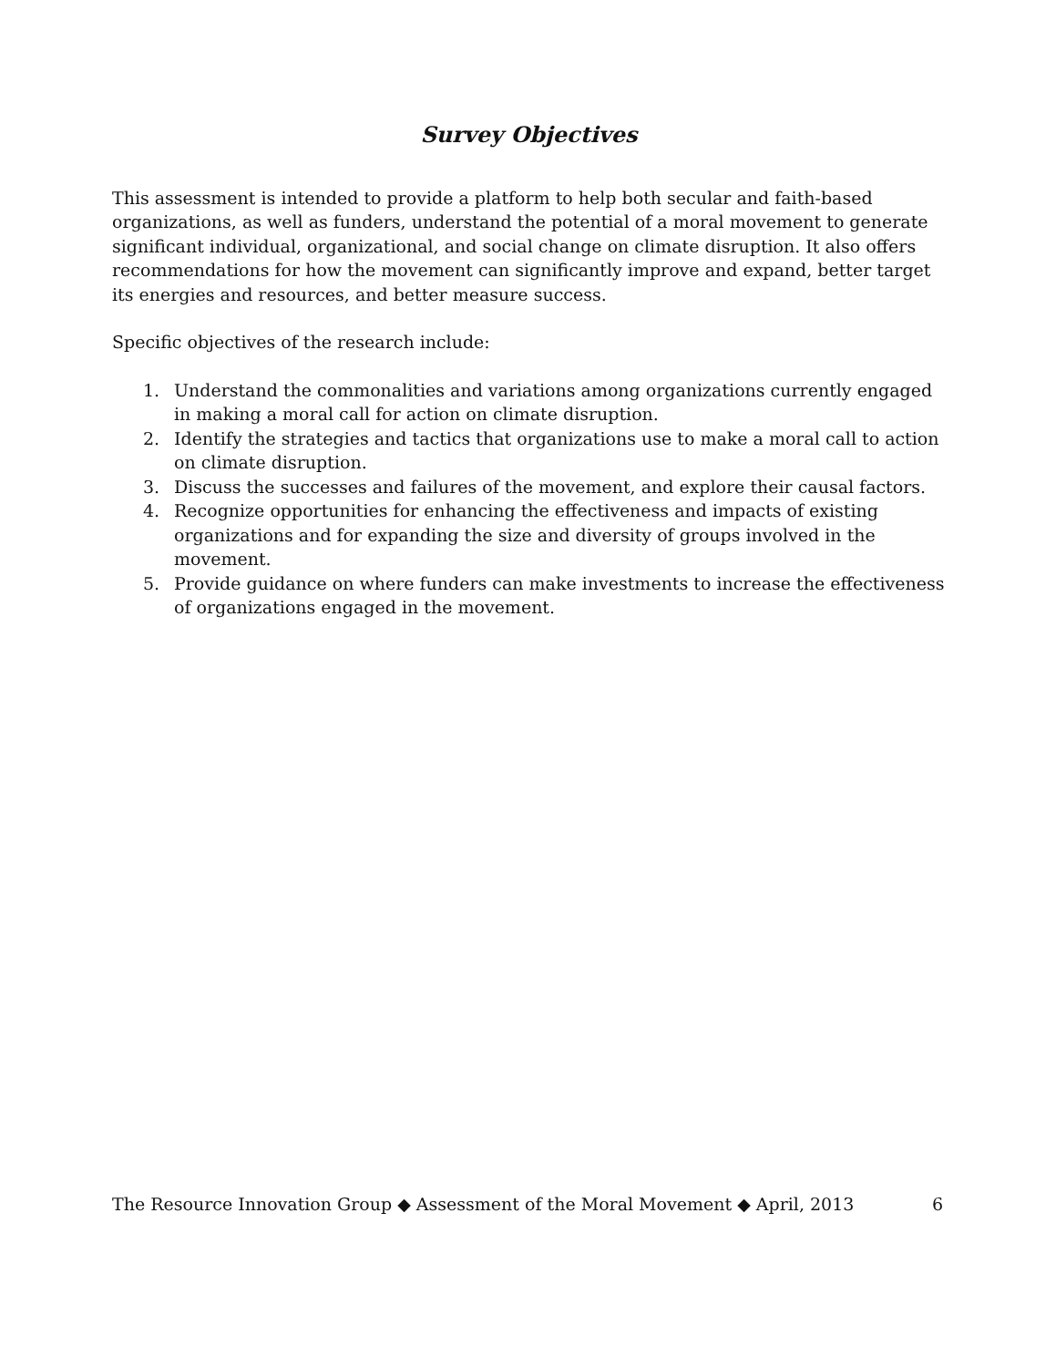Survey Objectives
This assessment is intended to provide a platform to help both secular and faith-based organizations, as well as funders, understand the potential of a moral movement to generate significant individual, organizational, and social change on climate disruption. It also offers recommendations for how the movement can significantly improve and expand, better target its energies and resources, and better measure success.
Specific objectives of the research include:
1. Understand the commonalities and variations among organizations currently engaged in making a moral call for action on climate disruption.
2. Identify the strategies and tactics that organizations use to make a moral call to action on climate disruption.
3. Discuss the successes and failures of the movement, and explore their causal factors.
4. Recognize opportunities for enhancing the effectiveness and impacts of existing organizations and for expanding the size and diversity of groups involved in the movement.
5. Provide guidance on where funders can make investments to increase the effectiveness of organizations engaged in the movement.
The Resource Innovation Group ◆ Assessment of the Moral Movement ◆ April, 2013 6